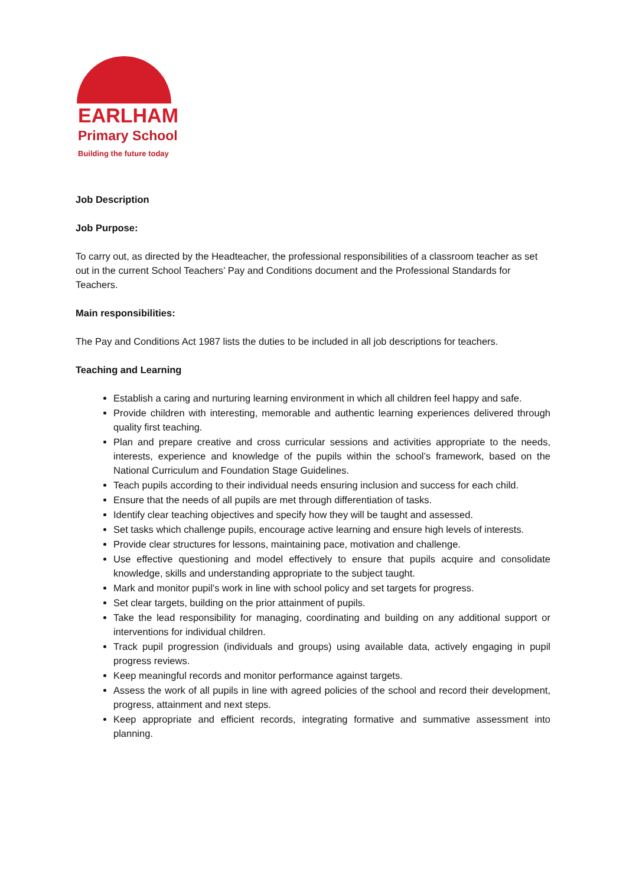EARLHAM
Primary School
Building the future today
Job Description
Job Purpose:
To carry out, as directed by the Headteacher, the professional responsibilities of a classroom teacher as set out in the current School Teachers’ Pay and Conditions document and the Professional Standards for Teachers.
Main responsibilities:
The Pay and Conditions Act 1987 lists the duties to be included in all job descriptions for teachers.
Teaching and Learning
Establish a caring and nurturing learning environment in which all children feel happy and safe.
Provide children with interesting, memorable and authentic learning experiences delivered through quality first teaching.
Plan and prepare creative and cross curricular sessions and activities appropriate to the needs, interests, experience and knowledge of the pupils within the school’s framework, based on the National Curriculum and Foundation Stage Guidelines.
Teach pupils according to their individual needs ensuring inclusion and success for each child.
Ensure that the needs of all pupils are met through differentiation of tasks.
Identify clear teaching objectives and specify how they will be taught and assessed.
Set tasks which challenge pupils, encourage active learning and ensure high levels of interests.
Provide clear structures for lessons, maintaining pace, motivation and challenge.
Use effective questioning and model effectively to ensure that pupils acquire and consolidate knowledge, skills and understanding appropriate to the subject taught.
Mark and monitor pupil’s work in line with school policy and set targets for progress.
Set clear targets, building on the prior attainment of pupils.
Take the lead responsibility for managing, coordinating and building on any additional support or interventions for individual children.
Track pupil progression (individuals and groups) using available data, actively engaging in pupil progress reviews.
Keep meaningful records and monitor performance against targets.
Assess the work of all pupils in line with agreed policies of the school and record their development, progress, attainment and next steps.
Keep appropriate and efficient records, integrating formative and summative assessment into planning.